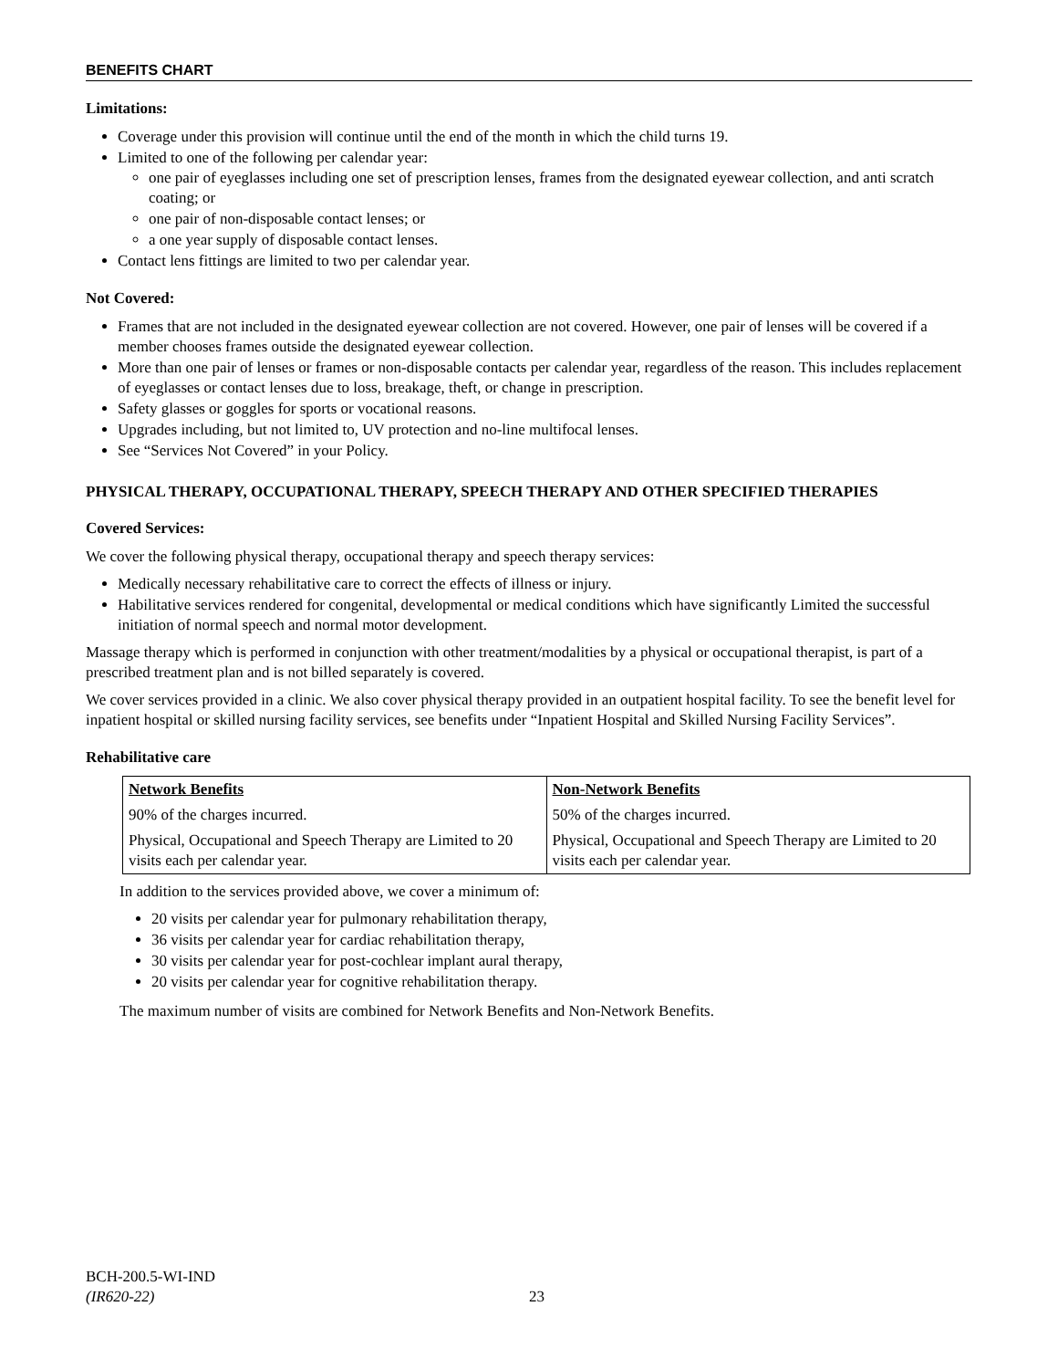BENEFITS CHART
Limitations:
Coverage under this provision will continue until the end of the month in which the child turns 19.
Limited to one of the following per calendar year:
one pair of eyeglasses including one set of prescription lenses, frames from the designated eyewear collection, and anti scratch coating; or
one pair of non-disposable contact lenses; or
a one year supply of disposable contact lenses.
Contact lens fittings are limited to two per calendar year.
Not Covered:
Frames that are not included in the designated eyewear collection are not covered. However, one pair of lenses will be covered if a member chooses frames outside the designated eyewear collection.
More than one pair of lenses or frames or non-disposable contacts per calendar year, regardless of the reason. This includes replacement of eyeglasses or contact lenses due to loss, breakage, theft, or change in prescription.
Safety glasses or goggles for sports or vocational reasons.
Upgrades including, but not limited to, UV protection and no-line multifocal lenses.
See “Services Not Covered” in your Policy.
PHYSICAL THERAPY, OCCUPATIONAL THERAPY, SPEECH THERAPY AND OTHER SPECIFIED THERAPIES
Covered Services:
We cover the following physical therapy, occupational therapy and speech therapy services:
Medically necessary rehabilitative care to correct the effects of illness or injury.
Habilitative services rendered for congenital, developmental or medical conditions which have significantly Limited the successful initiation of normal speech and normal motor development.
Massage therapy which is performed in conjunction with other treatment/modalities by a physical or occupational therapist, is part of a prescribed treatment plan and is not billed separately is covered.
We cover services provided in a clinic. We also cover physical therapy provided in an outpatient hospital facility. To see the benefit level for inpatient hospital or skilled nursing facility services, see benefits under “Inpatient Hospital and Skilled Nursing Facility Services”.
Rehabilitative care
| Network Benefits | Non-Network Benefits |
| --- | --- |
| 90% of the charges incurred. | 50% of the charges incurred. |
| Physical, Occupational and Speech Therapy are Limited to 20 visits each per calendar year. | Physical, Occupational and Speech Therapy are Limited to 20 visits each per calendar year. |
In addition to the services provided above, we cover a minimum of:
20 visits per calendar year for pulmonary rehabilitation therapy,
36 visits per calendar year for cardiac rehabilitation therapy,
30 visits per calendar year for post-cochlear implant aural therapy,
20 visits per calendar year for cognitive rehabilitation therapy.
The maximum number of visits are combined for Network Benefits and Non-Network Benefits.
BCH-200.5-WI-IND
(IR620-22)
23